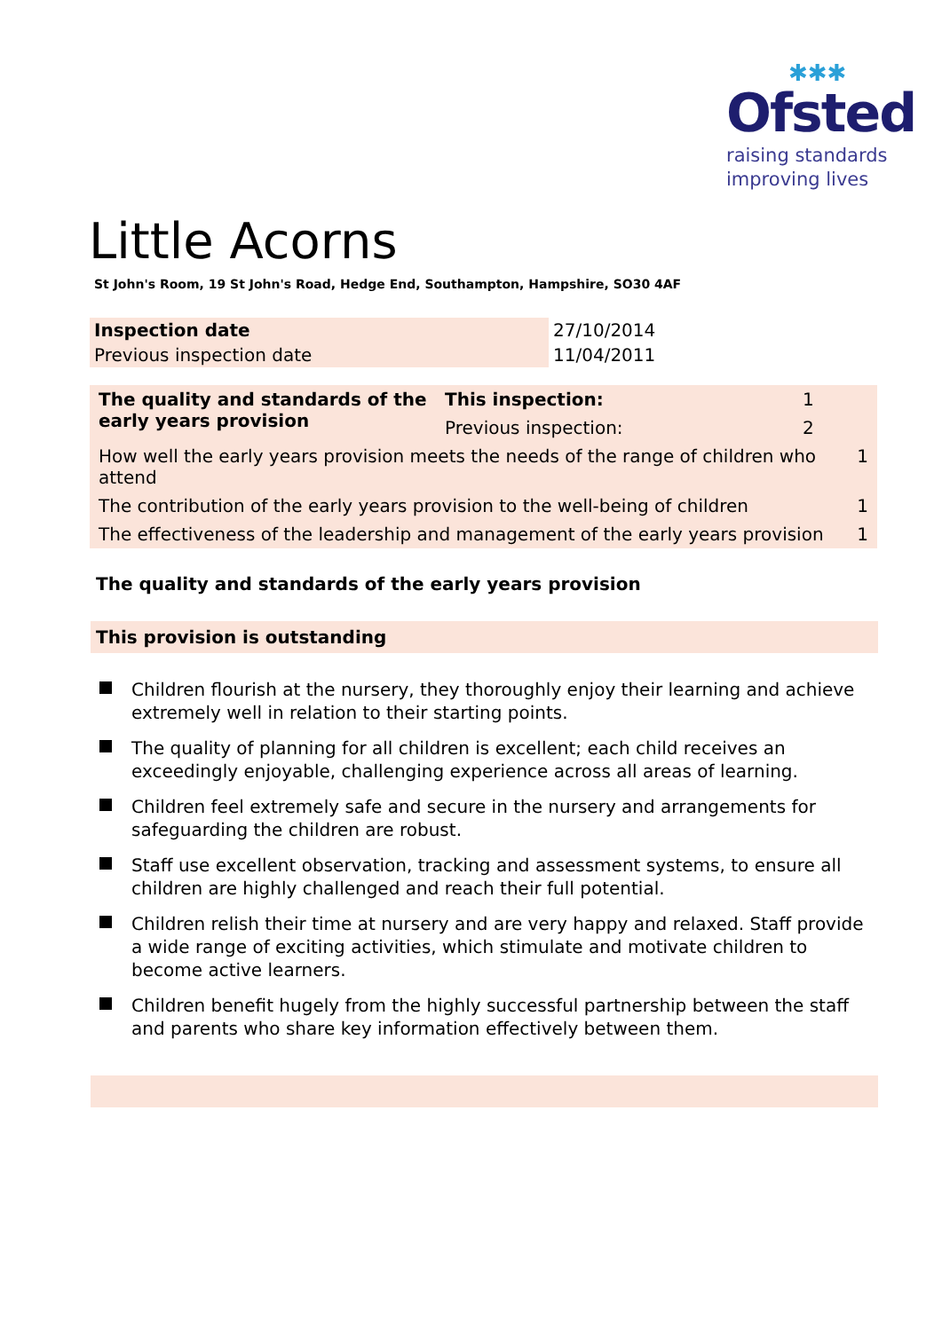✱✱✱
Ofsted
raising standards
improving lives
Little Acorns
St John's Room, 19 St John's Road, Hedge End, Southampton, Hampshire, SO30 4AF
| Inspection date | 27/10/2014 |
| Previous inspection date | 11/04/2011 |
| The quality and standards of the early years provision | This inspection: | 1 | |
| | Previous inspection: | 2 | |
| How well the early years provision meets the needs of the range of children who attend | | | 1 |
| The contribution of the early years provision to the well-being of children | | | 1 |
| The effectiveness of the leadership and management of the early years provision | | | 1 |
The quality and standards of the early years provision
This provision is outstanding
Children flourish at the nursery, they thoroughly enjoy their learning and achieve extremely well in relation to their starting points.
The quality of planning for all children is excellent; each child receives an exceedingly enjoyable, challenging experience across all areas of learning.
Children feel extremely safe and secure in the nursery and arrangements for safeguarding the children are robust.
Staff use excellent observation, tracking and assessment systems, to ensure all children are highly challenged and reach their full potential.
Children relish their time at nursery and are very happy and relaxed. Staff provide a wide range of exciting activities, which stimulate and motivate children to become active learners.
Children benefit hugely from the highly successful partnership between the staff and parents who share key information effectively between them.